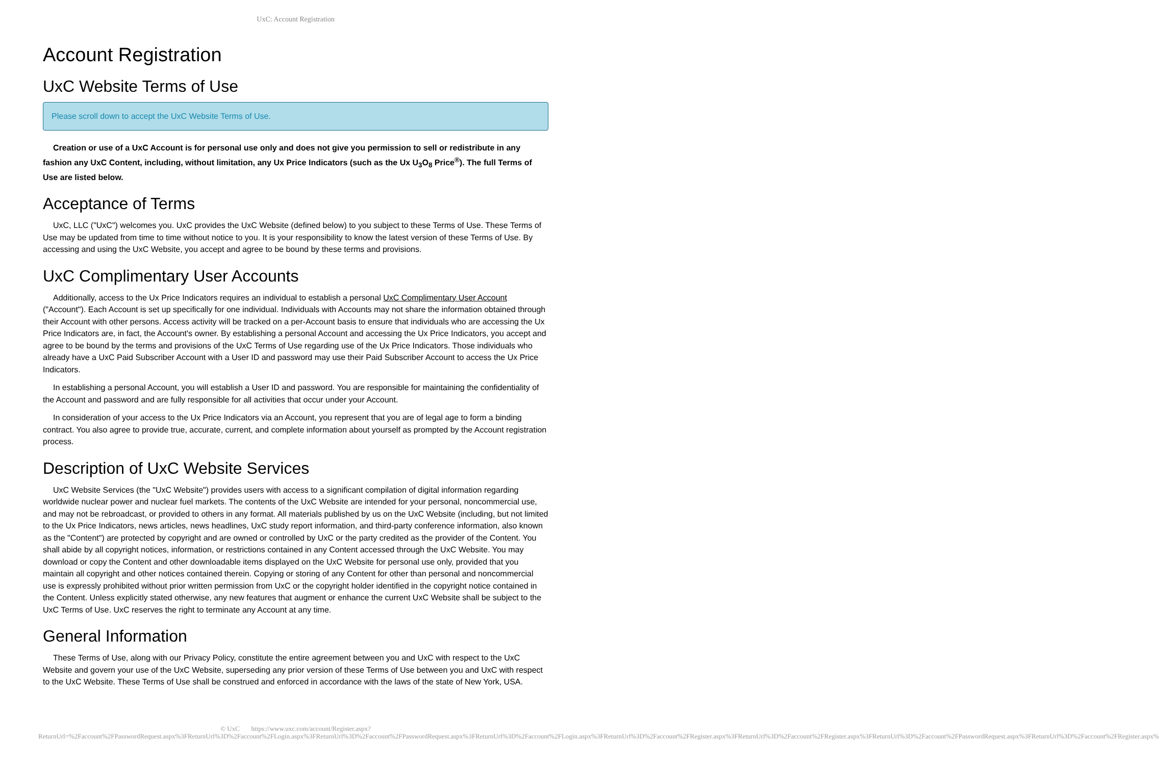UxC: Account Registration
Account Registration
UxC Website Terms of Use
Please scroll down to accept the UxC Website Terms of Use.
Creation or use of a UxC Account is for personal use only and does not give you permission to sell or redistribute in any fashion any UxC Content, including, without limitation, any Ux Price Indicators (such as the Ux U<sub>3</sub>O<sub>8</sub> Price<sup>®</sup>). The full Terms of Use are listed below.
Acceptance of Terms
UxC, LLC ("UxC") welcomes you. UxC provides the UxC Website (defined below) to you subject to these Terms of Use. These Terms of Use may be updated from time to time without notice to you. It is your responsibility to know the latest version of these Terms of Use. By accessing and using the UxC Website, you accept and agree to be bound by these terms and provisions.
UxC Complimentary User Accounts
Additionally, access to the Ux Price Indicators requires an individual to establish a personal UxC Complimentary User Account ("Account"). Each Account is set up specifically for one individual. Individuals with Accounts may not share the information obtained through their Account with other persons. Access activity will be tracked on a per-Account basis to ensure that individuals who are accessing the Ux Price Indicators are, in fact, the Account's owner. By establishing a personal Account and accessing the Ux Price Indicators, you accept and agree to be bound by the terms and provisions of the UxC Terms of Use regarding use of the Ux Price Indicators. Those individuals who already have a UxC Paid Subscriber Account with a User ID and password may use their Paid Subscriber Account to access the Ux Price Indicators.
In establishing a personal Account, you will establish a User ID and password. You are responsible for maintaining the confidentiality of the Account and password and are fully responsible for all activities that occur under your Account.
In consideration of your access to the Ux Price Indicators via an Account, you represent that you are of legal age to form a binding contract. You also agree to provide true, accurate, current, and complete information about yourself as prompted by the Account registration process.
Description of UxC Website Services
UxC Website Services (the "UxC Website") provides users with access to a significant compilation of digital information regarding worldwide nuclear power and nuclear fuel markets. The contents of the UxC Website are intended for your personal, noncommercial use, and may not be rebroadcast, or provided to others in any format. All materials published by us on the UxC Website (including, but not limited to the Ux Price Indicators, news articles, news headlines, UxC study report information, and third-party conference information, also known as the "Content") are protected by copyright and are owned or controlled by UxC or the party credited as the provider of the Content. You shall abide by all copyright notices, information, or restrictions contained in any Content accessed through the UxC Website. You may download or copy the Content and other downloadable items displayed on the UxC Website for personal use only, provided that you maintain all copyright and other notices contained therein. Copying or storing of any Content for other than personal and noncommercial use is expressly prohibited without prior written permission from UxC or the copyright holder identified in the copyright notice contained in the Content. Unless explicitly stated otherwise, any new features that augment or enhance the current UxC Website shall be subject to the UxC Terms of Use. UxC reserves the right to terminate any Account at any time.
General Information
These Terms of Use, along with our Privacy Policy, constitute the entire agreement between you and UxC with respect to the UxC Website and govern your use of the UxC Website, superseding any prior version of these Terms of Use between you and UxC with respect to the UxC Website. These Terms of Use shall be construed and enforced in accordance with the laws of the state of New York, USA.
© UxC https://www.uxc.com/account/Register.aspx?ReturnUrl=%2Faccount%2FPasswordRequest.aspx%3FReturnUrl%3D%2Faccount%2FLogin.aspx%3FReturnUrl%3D%2Faccount%2FPasswordRequest.aspx%3FReturnUrl%3D%2Faccount%2FLogin.aspx%3FReturnUrl%3D%2Faccount%2FRegister.aspx%3FReturnUrl%3D%2Faccount%2FRegister.aspx%3FReturnUrl%3D%2Faccount%2FPasswordRequest.aspx%3FReturnUrl%3D%2Faccount%2FRegister.aspx%